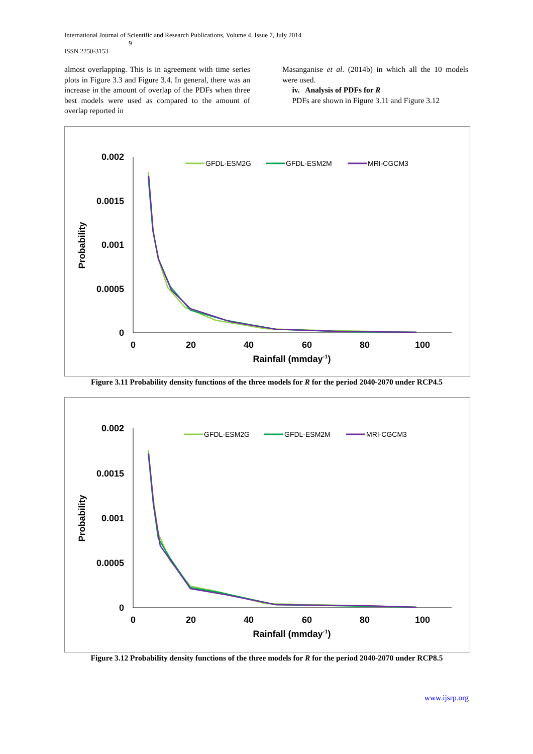International Journal of Scientific and Research Publications, Volume 4, Issue 7, July 2014
9
ISSN 2250-3153
almost overlapping. This is in agreement with time series plots in Figure 3.3 and Figure 3.4. In general, there was an increase in the amount of overlap of the PDFs when three best models were used as compared to the amount of overlap reported in
Masanganise et al. (2014b) in which all the 10 models were used.
iv. Analysis of PDFs for R
PDFs are shown in Figure 3.11 and Figure 3.12
0.002
0.0015
0.001
0.0005
0
0
20
40
60
80
100
Rainfall (mmday-1)
Probability
GFDL-ESM2G
GFDL-ESM2M
MRI-CGCM3
Figure 3.11 Probability density functions of the three models for R for the period 2040-2070 under RCP4.5
0.002
0.0015
0.001
0.0005
0
0
20
40
60
80
100
Rainfall (mmday-1)
Probability
GFDL-ESM2G
GFDL-ESM2M
MRI-CGCM3
Figure 3.12 Probability density functions of the three models for R for the period 2040-2070 under RCP8.5
www.ijsrp.org